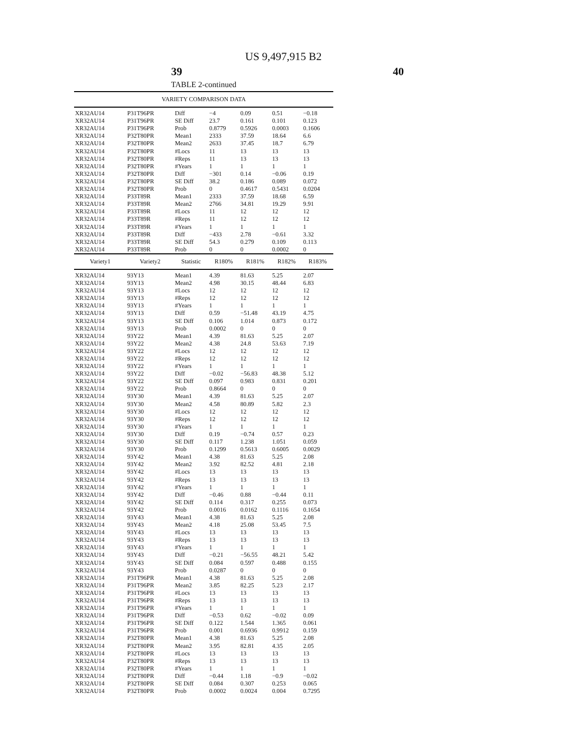US 9,497,915 B2
39 40
TABLE 2-continued
| VARIETY COMPARISON DATA | | | | | | |
| --- | --- | --- | --- | --- | --- | --- |
| XR32AU14 | P31T96PR | Diff | −4 | 0.09 | 0.51 | −0.18 |
| XR32AU14 | P31T96PR | SE Diff | 23.7 | 0.161 | 0.101 | 0.123 |
| XR32AU14 | P31T96PR | Prob | 0.8779 | 0.5926 | 0.0003 | 0.1606 |
| XR32AU14 | P32T80PR | Mean1 | 2333 | 37.59 | 18.64 | 6.6 |
| XR32AU14 | P32T80PR | Mean2 | 2633 | 37.45 | 18.7 | 6.79 |
| XR32AU14 | P32T80PR | #Locs | 11 | 13 | 13 | 13 |
| XR32AU14 | P32T80PR | #Reps | 11 | 13 | 13 | 13 |
| XR32AU14 | P32T80PR | #Years | 1 | 1 | 1 | 1 |
| XR32AU14 | P32T80PR | Diff | −301 | 0.14 | −0.06 | 0.19 |
| XR32AU14 | P32T80PR | SE Diff | 38.2 | 0.186 | 0.089 | 0.072 |
| XR32AU14 | P32T80PR | Prob | 0 | 0.4617 | 0.5431 | 0.0204 |
| XR32AU14 | P33T89R | Mean1 | 2333 | 37.59 | 18.68 | 6.59 |
| XR32AU14 | P33T89R | Mean2 | 2766 | 34.81 | 19.29 | 9.91 |
| XR32AU14 | P33T89R | #Locs | 11 | 12 | 12 | 12 |
| XR32AU14 | P33T89R | #Reps | 11 | 12 | 12 | 12 |
| XR32AU14 | P33T89R | #Years | 1 | 1 | 1 | 1 |
| XR32AU14 | P33T89R | Diff | −433 | 2.78 | −0.61 | 3.32 |
| XR32AU14 | P33T89R | SE Diff | 54.3 | 0.279 | 0.109 | 0.113 |
| XR32AU14 | P33T89R | Prob | 0 | 0 | 0.0002 | 0 |
| Variety1 | Variety2 | Statistic | R180% | R181% | R182% | R183% |
| XR32AU14 | 93Y13 | Mean1 | 4.39 | 81.63 | 5.25 | 2.07 |
| XR32AU14 | 93Y13 | Mean2 | 4.98 | 30.15 | 48.44 | 6.83 |
| XR32AU14 | 93Y13 | #Locs | 12 | 12 | 12 | 12 |
| XR32AU14 | 93Y13 | #Reps | 12 | 12 | 12 | 12 |
| XR32AU14 | 93Y13 | #Years | 1 | 1 | 1 | 1 |
| XR32AU14 | 93Y13 | Diff | 0.59 | −51.48 | 43.19 | 4.75 |
| XR32AU14 | 93Y13 | SE Diff | 0.106 | 1.014 | 0.873 | 0.172 |
| XR32AU14 | 93Y13 | Prob | 0.0002 | 0 | 0 | 0 |
| XR32AU14 | 93Y22 | Mean1 | 4.39 | 81.63 | 5.25 | 2.07 |
| XR32AU14 | 93Y22 | Mean2 | 4.38 | 24.8 | 53.63 | 7.19 |
| XR32AU14 | 93Y22 | #Locs | 12 | 12 | 12 | 12 |
| XR32AU14 | 93Y22 | #Reps | 12 | 12 | 12 | 12 |
| XR32AU14 | 93Y22 | #Years | 1 | 1 | 1 | 1 |
| XR32AU14 | 93Y22 | Diff | −0.02 | −56.83 | 48.38 | 5.12 |
| XR32AU14 | 93Y22 | SE Diff | 0.097 | 0.983 | 0.831 | 0.201 |
| XR32AU14 | 93Y22 | Prob | 0.8664 | 0 | 0 | 0 |
| XR32AU14 | 93Y30 | Mean1 | 4.39 | 81.63 | 5.25 | 2.07 |
| XR32AU14 | 93Y30 | Mean2 | 4.58 | 80.89 | 5.82 | 2.3 |
| XR32AU14 | 93Y30 | #Locs | 12 | 12 | 12 | 12 |
| XR32AU14 | 93Y30 | #Reps | 12 | 12 | 12 | 12 |
| XR32AU14 | 93Y30 | #Years | 1 | 1 | 1 | 1 |
| XR32AU14 | 93Y30 | Diff | 0.19 | −0.74 | 0.57 | 0.23 |
| XR32AU14 | 93Y30 | SE Diff | 0.117 | 1.238 | 1.051 | 0.059 |
| XR32AU14 | 93Y30 | Prob | 0.1299 | 0.5613 | 0.6005 | 0.0029 |
| XR32AU14 | 93Y42 | Mean1 | 4.38 | 81.63 | 5.25 | 2.08 |
| XR32AU14 | 93Y42 | Mean2 | 3.92 | 82.52 | 4.81 | 2.18 |
| XR32AU14 | 93Y42 | #Locs | 13 | 13 | 13 | 13 |
| XR32AU14 | 93Y42 | #Reps | 13 | 13 | 13 | 13 |
| XR32AU14 | 93Y42 | #Years | 1 | 1 | 1 | 1 |
| XR32AU14 | 93Y42 | Diff | −0.46 | 0.88 | −0.44 | 0.11 |
| XR32AU14 | 93Y42 | SE Diff | 0.114 | 0.317 | 0.255 | 0.073 |
| XR32AU14 | 93Y42 | Prob | 0.0016 | 0.0162 | 0.1116 | 0.1654 |
| XR32AU14 | 93Y43 | Mean1 | 4.38 | 81.63 | 5.25 | 2.08 |
| XR32AU14 | 93Y43 | Mean2 | 4.18 | 25.08 | 53.45 | 7.5 |
| XR32AU14 | 93Y43 | #Locs | 13 | 13 | 13 | 13 |
| XR32AU14 | 93Y43 | #Reps | 13 | 13 | 13 | 13 |
| XR32AU14 | 93Y43 | #Years | 1 | 1 | 1 | 1 |
| XR32AU14 | 93Y43 | Diff | −0.21 | −56.55 | 48.21 | 5.42 |
| XR32AU14 | 93Y43 | SE Diff | 0.084 | 0.597 | 0.488 | 0.155 |
| XR32AU14 | 93Y43 | Prob | 0.0287 | 0 | 0 | 0 |
| XR32AU14 | P31T96PR | Mean1 | 4.38 | 81.63 | 5.25 | 2.08 |
| XR32AU14 | P31T96PR | Mean2 | 3.85 | 82.25 | 5.23 | 2.17 |
| XR32AU14 | P31T96PR | #Locs | 13 | 13 | 13 | 13 |
| XR32AU14 | P31T96PR | #Reps | 13 | 13 | 13 | 13 |
| XR32AU14 | P31T96PR | #Years | 1 | 1 | 1 | 1 |
| XR32AU14 | P31T96PR | Diff | −0.53 | 0.62 | −0.02 | 0.09 |
| XR32AU14 | P31T96PR | SE Diff | 0.122 | 1.544 | 1.365 | 0.061 |
| XR32AU14 | P31T96PR | Prob | 0.001 | 0.6936 | 0.9912 | 0.159 |
| XR32AU14 | P32T80PR | Mean1 | 4.38 | 81.63 | 5.25 | 2.08 |
| XR32AU14 | P32T80PR | Mean2 | 3.95 | 82.81 | 4.35 | 2.05 |
| XR32AU14 | P32T80PR | #Locs | 13 | 13 | 13 | 13 |
| XR32AU14 | P32T80PR | #Reps | 13 | 13 | 13 | 13 |
| XR32AU14 | P32T80PR | #Years | 1 | 1 | 1 | 1 |
| XR32AU14 | P32T80PR | Diff | −0.44 | 1.18 | −0.9 | −0.02 |
| XR32AU14 | P32T80PR | SE Diff | 0.084 | 0.307 | 0.253 | 0.065 |
| XR32AU14 | P32T80PR | Prob | 0.0002 | 0.0024 | 0.004 | 0.7295 |